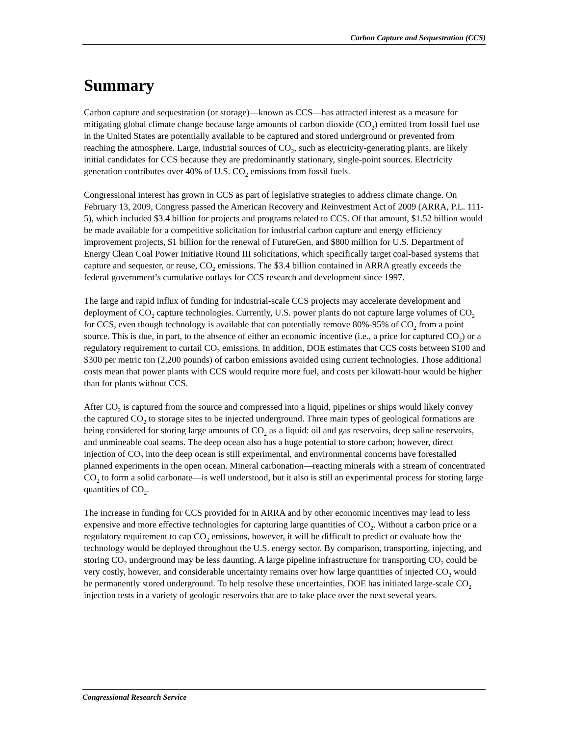Carbon Capture and Sequestration (CCS)
Summary
Carbon capture and sequestration (or storage)—known as CCS—has attracted interest as a measure for mitigating global climate change because large amounts of carbon dioxide (CO<sub>2</sub>) emitted from fossil fuel use in the United States are potentially available to be captured and stored underground or prevented from reaching the atmosphere. Large, industrial sources of CO<sub>2</sub>, such as electricity-generating plants, are likely initial candidates for CCS because they are predominantly stationary, single-point sources. Electricity generation contributes over 40% of U.S. CO<sub>2</sub> emissions from fossil fuels.
Congressional interest has grown in CCS as part of legislative strategies to address climate change. On February 13, 2009, Congress passed the American Recovery and Reinvestment Act of 2009 (ARRA, P.L. 111-5), which included $3.4 billion for projects and programs related to CCS. Of that amount, $1.52 billion would be made available for a competitive solicitation for industrial carbon capture and energy efficiency improvement projects, $1 billion for the renewal of FutureGen, and $800 million for U.S. Department of Energy Clean Coal Power Initiative Round III solicitations, which specifically target coal-based systems that capture and sequester, or reuse, CO<sub>2</sub> emissions. The $3.4 billion contained in ARRA greatly exceeds the federal government’s cumulative outlays for CCS research and development since 1997.
The large and rapid influx of funding for industrial-scale CCS projects may accelerate development and deployment of CO<sub>2</sub> capture technologies. Currently, U.S. power plants do not capture large volumes of CO<sub>2</sub> for CCS, even though technology is available that can potentially remove 80%-95% of CO<sub>2</sub> from a point source. This is due, in part, to the absence of either an economic incentive (i.e., a price for captured CO<sub>2</sub>) or a regulatory requirement to curtail CO<sub>2</sub> emissions. In addition, DOE estimates that CCS costs between $100 and $300 per metric ton (2,200 pounds) of carbon emissions avoided using current technologies. Those additional costs mean that power plants with CCS would require more fuel, and costs per kilowatt-hour would be higher than for plants without CCS.
After CO<sub>2</sub> is captured from the source and compressed into a liquid, pipelines or ships would likely convey the captured CO<sub>2</sub> to storage sites to be injected underground. Three main types of geological formations are being considered for storing large amounts of CO<sub>2</sub> as a liquid: oil and gas reservoirs, deep saline reservoirs, and unmineable coal seams. The deep ocean also has a huge potential to store carbon; however, direct injection of CO<sub>2</sub> into the deep ocean is still experimental, and environmental concerns have forestalled planned experiments in the open ocean. Mineral carbonation—reacting minerals with a stream of concentrated CO<sub>2</sub> to form a solid carbonate—is well understood, but it also is still an experimental process for storing large quantities of CO<sub>2</sub>.
The increase in funding for CCS provided for in ARRA and by other economic incentives may lead to less expensive and more effective technologies for capturing large quantities of CO<sub>2</sub>. Without a carbon price or a regulatory requirement to cap CO<sub>2</sub> emissions, however, it will be difficult to predict or evaluate how the technology would be deployed throughout the U.S. energy sector. By comparison, transporting, injecting, and storing CO<sub>2</sub> underground may be less daunting. A large pipeline infrastructure for transporting CO<sub>2</sub> could be very costly, however, and considerable uncertainty remains over how large quantities of injected CO<sub>2</sub> would be permanently stored underground. To help resolve these uncertainties, DOE has initiated large-scale CO<sub>2</sub> injection tests in a variety of geologic reservoirs that are to take place over the next several years.
Congressional Research Service